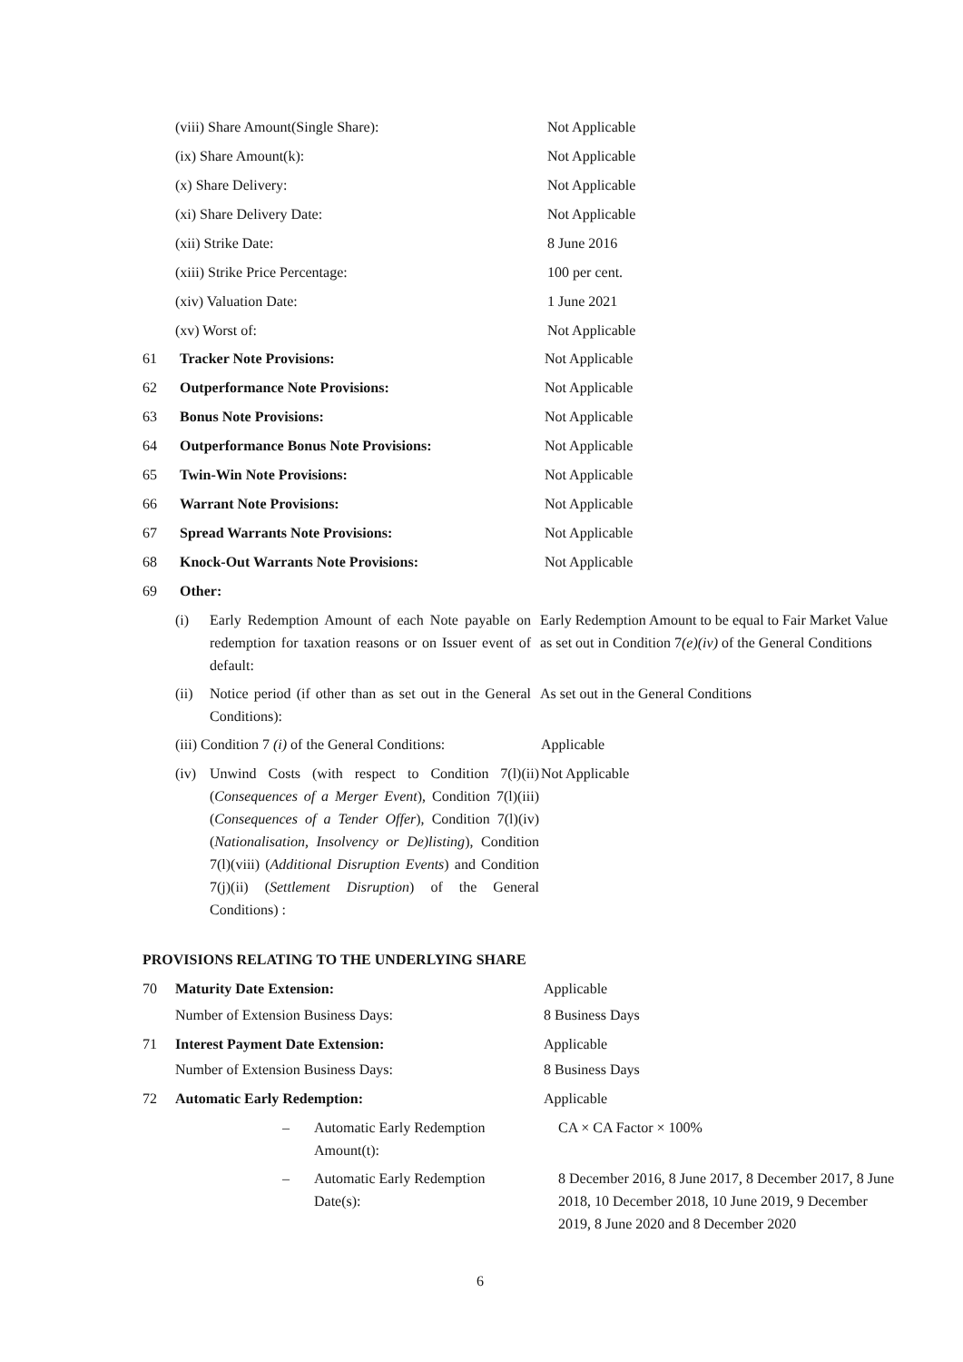(viii) Share Amount(Single Share): Not Applicable
(ix) Share Amount(k): Not Applicable
(x) Share Delivery: Not Applicable
(xi) Share Delivery Date: Not Applicable
(xii) Strike Date: 8 June 2016
(xiii) Strike Price Percentage: 100 per cent.
(xiv) Valuation Date: 1 June 2021
(xv) Worst of: Not Applicable
61 Tracker Note Provisions: Not Applicable
62 Outperformance Note Provisions: Not Applicable
63 Bonus Note Provisions: Not Applicable
64 Outperformance Bonus Note Provisions: Not Applicable
65 Twin-Win Note Provisions: Not Applicable
66 Warrant Note Provisions: Not Applicable
67 Spread Warrants Note Provisions: Not Applicable
68 Knock-Out Warrants Note Provisions: Not Applicable
69 Other:
(i) Early Redemption Amount of each Note payable on redemption for taxation reasons or on Issuer event of default: Early Redemption Amount to be equal to Fair Market Value as set out in Condition 7(e)(iv) of the General Conditions
(ii) Notice period (if other than as set out in the General Conditions): As set out in the General Conditions
(iii) Condition 7 (i) of the General Conditions: Applicable
(iv) Unwind Costs (with respect to Condition 7(l)(ii) (Consequences of a Merger Event), Condition 7(l)(iii) (Consequences of a Tender Offer), Condition 7(l)(iv) (Nationalisation, Insolvency or De)listing), Condition 7(l)(viii) (Additional Disruption Events) and Condition 7(j)(ii) (Settlement Disruption) of the General Conditions) : Not Applicable
PROVISIONS RELATING TO THE UNDERLYING SHARE
70 Maturity Date Extension: Applicable
Number of Extension Business Days: 8 Business Days
71 Interest Payment Date Extension: Applicable
Number of Extension Business Days: 8 Business Days
72 Automatic Early Redemption: Applicable
– Automatic Early Redemption Amount(t): CA × CA Factor × 100%
– Automatic Early Redemption Date(s): 8 December 2016, 8 June 2017, 8 December 2017, 8 June 2018, 10 December 2018, 10 June 2019, 9 December 2019, 8 June 2020 and 8 December 2020
6